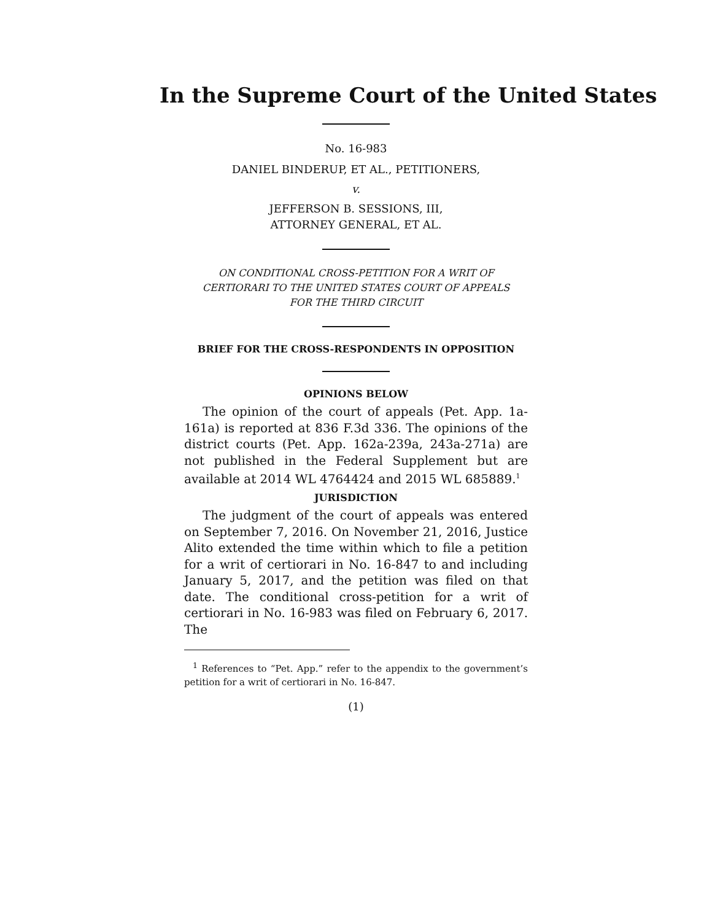In the Supreme Court of the United States
No. 16-983
DANIEL BINDERUP, ET AL., PETITIONERS,
v.
JEFFERSON B. SESSIONS, III,
ATTORNEY GENERAL, ET AL.
ON CONDITIONAL CROSS-PETITION FOR A WRIT OF
CERTIORARI TO THE UNITED STATES COURT OF APPEALS
FOR THE THIRD CIRCUIT
BRIEF FOR THE CROSS-RESPONDENTS IN OPPOSITION
OPINIONS BELOW
The opinion of the court of appeals (Pet. App. 1a-161a) is reported at 836 F.3d 336. The opinions of the district courts (Pet. App. 162a-239a, 243a-271a) are not published in the Federal Supplement but are available at 2014 WL 4764424 and 2015 WL 685889.<sup>1</sup>
JURISDICTION
The judgment of the court of appeals was entered on September 7, 2016. On November 21, 2016, Justice Alito extended the time within which to file a petition for a writ of certiorari in No. 16-847 to and including January 5, 2017, and the petition was filed on that date. The conditional cross-petition for a writ of certiorari in No. 16-983 was filed on February 6, 2017. The
<sup>1</sup> References to “Pet. App.” refer to the appendix to the government’s petition for a writ of certiorari in No. 16-847.
(1)